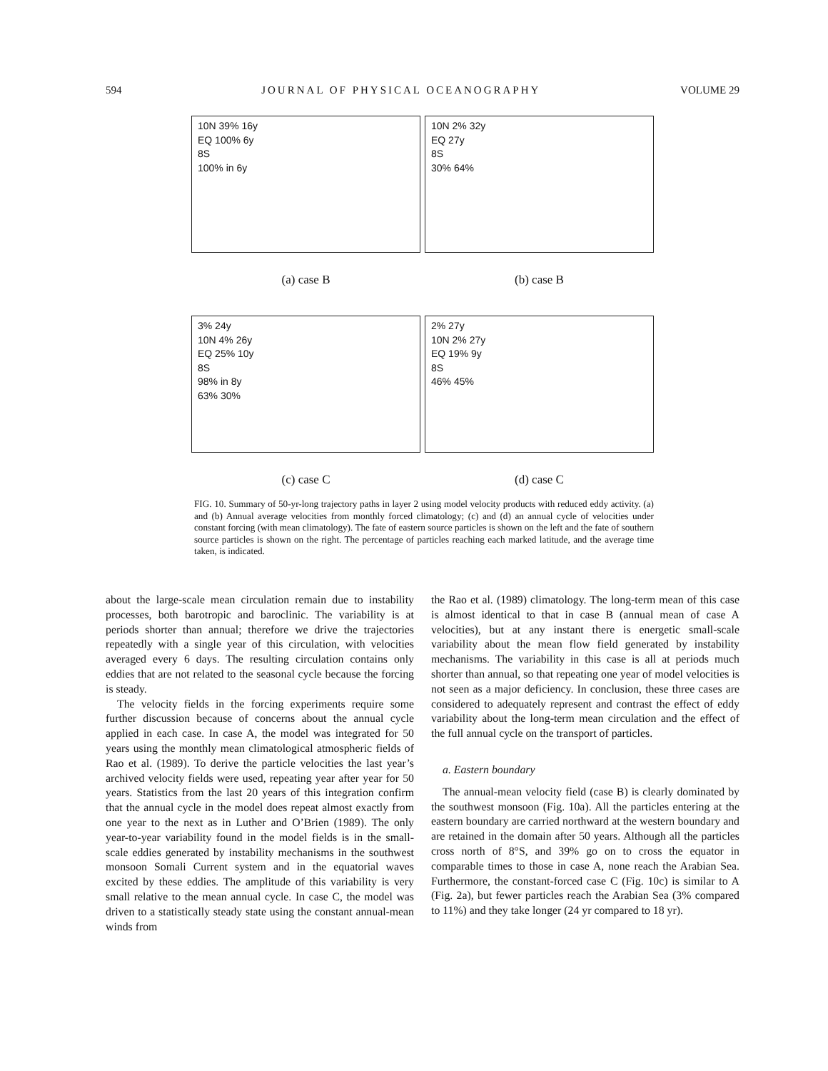594 JOURNAL OF PHYSICAL OCEANOGRAPHY VOLUME 29
10N 39% 16y
EQ 100% 6y
8S
100% in 6y
10N 2% 32y
EQ 27y
8S
30% 64%
(a) case B
(b) case B
3% 24y
10N 4% 26y
EQ 25% 10y
8S
98% in 8y
63% 30%
2% 27y
10N 2% 27y
EQ 19% 9y
8S
46% 45%
(c) case C
(d) case C
FIG. 10. Summary of 50-yr-long trajectory paths in layer 2 using model velocity products with reduced eddy activity. (a) and (b) Annual average velocities from monthly forced climatology; (c) and (d) an annual cycle of velocities under constant forcing (with mean climatology). The fate of eastern source particles is shown on the left and the fate of southern source particles is shown on the right. The percentage of particles reaching each marked latitude, and the average time taken, is indicated.
about the large-scale mean circulation remain due to instability processes, both barotropic and baroclinic. The variability is at periods shorter than annual; therefore we drive the trajectories repeatedly with a single year of this circulation, with velocities averaged every 6 days. The resulting circulation contains only eddies that are not related to the seasonal cycle because the forcing is steady.
The velocity fields in the forcing experiments require some further discussion because of concerns about the annual cycle applied in each case. In case A, the model was integrated for 50 years using the monthly mean climatological atmospheric fields of Rao et al. (1989). To derive the particle velocities the last year’s archived velocity fields were used, repeating year after year for 50 years. Statistics from the last 20 years of this integration confirm that the annual cycle in the model does repeat almost exactly from one year to the next as in Luther and O’Brien (1989). The only year-to-year variability found in the model fields is in the small-scale eddies generated by instability mechanisms in the southwest monsoon Somali Current system and in the equatorial waves excited by these eddies. The amplitude of this variability is very small relative to the mean annual cycle. In case C, the model was driven to a statistically steady state using the constant annual-mean winds from
the Rao et al. (1989) climatology. The long-term mean of this case is almost identical to that in case B (annual mean of case A velocities), but at any instant there is energetic small-scale variability about the mean flow field generated by instability mechanisms. The variability in this case is all at periods much shorter than annual, so that repeating one year of model velocities is not seen as a major deficiency. In conclusion, these three cases are considered to adequately represent and contrast the effect of eddy variability about the long-term mean circulation and the effect of the full annual cycle on the transport of particles.
a. Eastern boundary
The annual-mean velocity field (case B) is clearly dominated by the southwest monsoon (Fig. 10a). All the particles entering at the eastern boundary are carried northward at the western boundary and are retained in the domain after 50 years. Although all the particles cross north of 8°S, and 39% go on to cross the equator in comparable times to those in case A, none reach the Arabian Sea. Furthermore, the constant-forced case C (Fig. 10c) is similar to A (Fig. 2a), but fewer particles reach the Arabian Sea (3% compared to 11%) and they take longer (24 yr compared to 18 yr).